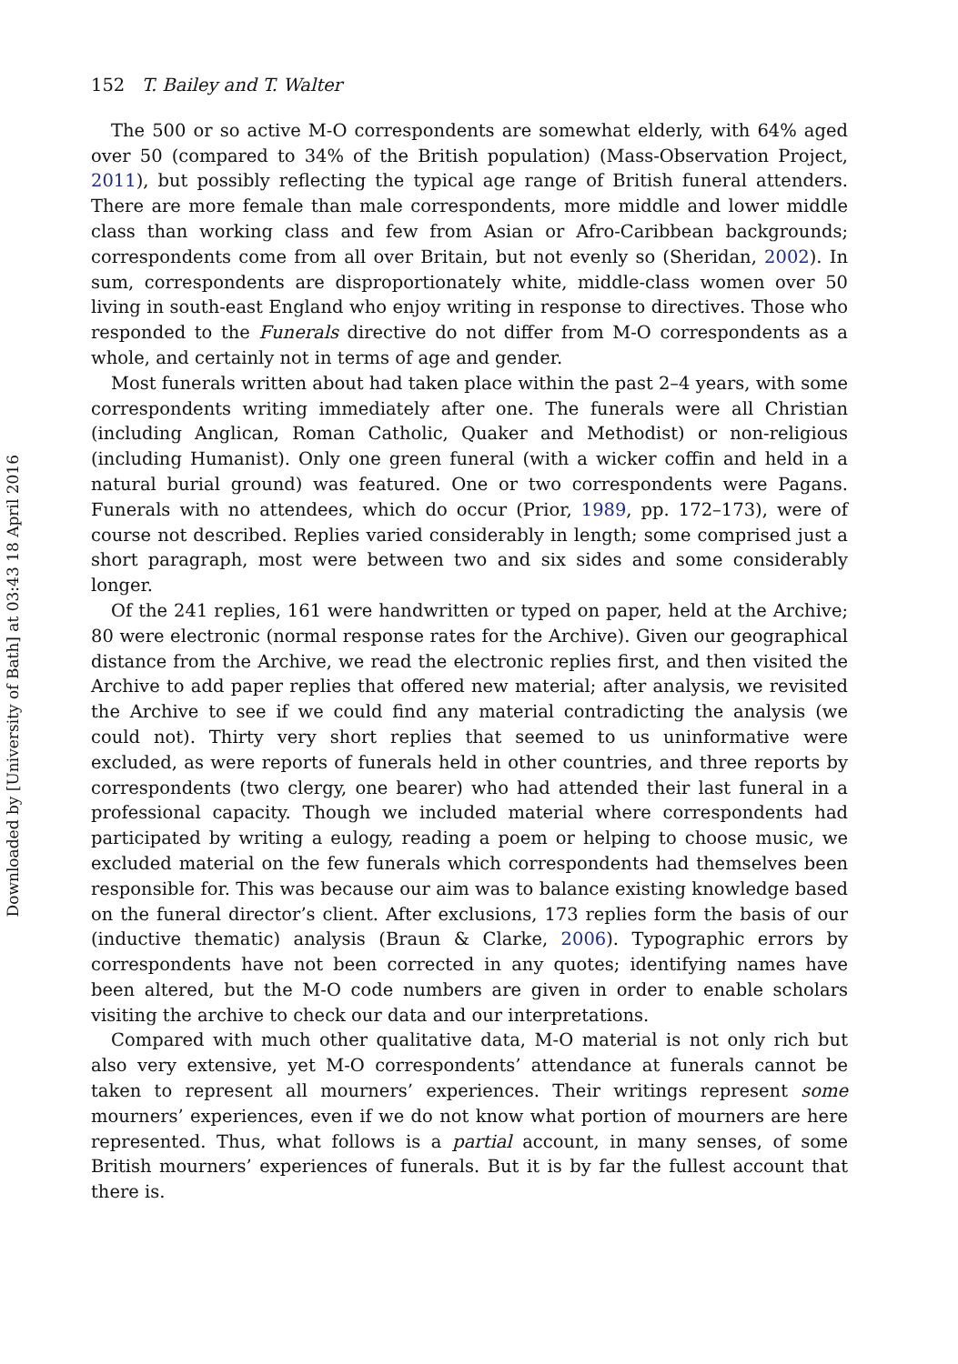152 T. Bailey and T. Walter
The 500 or so active M-O correspondents are somewhat elderly, with 64% aged over 50 (compared to 34% of the British population) (Mass-Observation Project, 2011), but possibly reflecting the typical age range of British funeral attenders. There are more female than male correspondents, more middle and lower middle class than working class and few from Asian or Afro-Caribbean backgrounds; correspondents come from all over Britain, but not evenly so (Sheridan, 2002). In sum, correspondents are disproportionately white, middle-class women over 50 living in south-east England who enjoy writing in response to directives. Those who responded to the Funerals directive do not differ from M-O correspondents as a whole, and certainly not in terms of age and gender.
Most funerals written about had taken place within the past 2–4 years, with some correspondents writing immediately after one. The funerals were all Christian (including Anglican, Roman Catholic, Quaker and Methodist) or non-religious (including Humanist). Only one green funeral (with a wicker coffin and held in a natural burial ground) was featured. One or two correspondents were Pagans. Funerals with no attendees, which do occur (Prior, 1989, pp. 172–173), were of course not described. Replies varied considerably in length; some comprised just a short paragraph, most were between two and six sides and some considerably longer.
Of the 241 replies, 161 were handwritten or typed on paper, held at the Archive; 80 were electronic (normal response rates for the Archive). Given our geographical distance from the Archive, we read the electronic replies first, and then visited the Archive to add paper replies that offered new material; after analysis, we revisited the Archive to see if we could find any material contradicting the analysis (we could not). Thirty very short replies that seemed to us uninformative were excluded, as were reports of funerals held in other countries, and three reports by correspondents (two clergy, one bearer) who had attended their last funeral in a professional capacity. Though we included material where correspondents had participated by writing a eulogy, reading a poem or helping to choose music, we excluded material on the few funerals which correspondents had themselves been responsible for. This was because our aim was to balance existing knowledge based on the funeral director’s client. After exclusions, 173 replies form the basis of our (inductive thematic) analysis (Braun & Clarke, 2006). Typographic errors by correspondents have not been corrected in any quotes; identifying names have been altered, but the M-O code numbers are given in order to enable scholars visiting the archive to check our data and our interpretations.
Compared with much other qualitative data, M-O material is not only rich but also very extensive, yet M-O correspondents’ attendance at funerals cannot be taken to represent all mourners’ experiences. Their writings represent some mourners’ experiences, even if we do not know what portion of mourners are here represented. Thus, what follows is a partial account, in many senses, of some British mourners’ experiences of funerals. But it is by far the fullest account that there is.
Downloaded by [University of Bath] at 03:43 18 April 2016